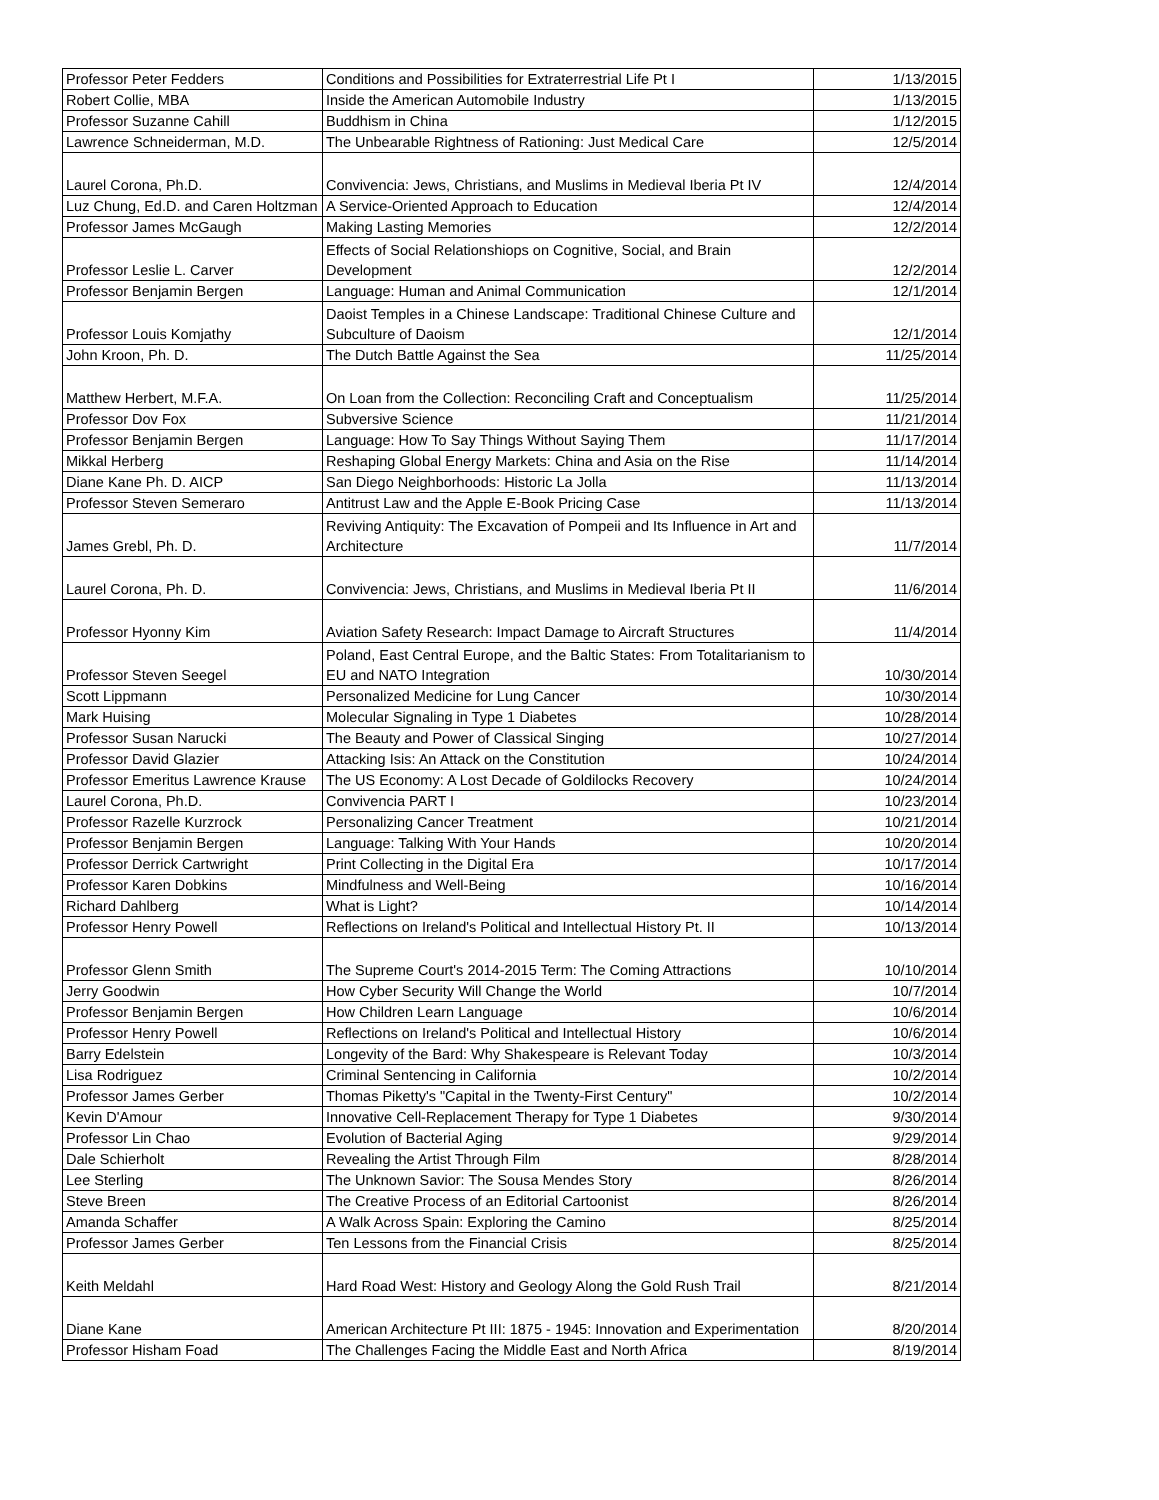| Professor Peter Fedders | Conditions and Possibilities for Extraterrestrial Life Pt I | 1/13/2015 |
| Robert Collie, MBA | Inside the American Automobile Industry | 1/13/2015 |
| Professor Suzanne Cahill | Buddhism in China | 1/12/2015 |
| Lawrence Schneiderman, M.D. | The Unbearable Rightness of Rationing: Just Medical Care | 12/5/2014 |
| Laurel Corona, Ph.D. | Convivencia: Jews, Christians, and Muslims in Medieval Iberia Pt IV | 12/4/2014 |
| Luz Chung, Ed.D. and Caren Holtzman | A Service-Oriented Approach to Education | 12/4/2014 |
| Professor James McGaugh | Making Lasting Memories | 12/2/2014 |
| Professor Leslie L. Carver | Effects of Social Relationshiops on Cognitive, Social, and Brain Development | 12/2/2014 |
| Professor Benjamin Bergen | Language: Human and Animal Communication | 12/1/2014 |
| Professor Louis Komjathy | Daoist Temples in a Chinese Landscape: Traditional Chinese Culture and Subculture of Daoism | 12/1/2014 |
| John Kroon, Ph. D. | The Dutch Battle Against the Sea | 11/25/2014 |
| Matthew Herbert, M.F.A. | On Loan from the Collection: Reconciling Craft and Conceptualism | 11/25/2014 |
| Professor Dov Fox | Subversive Science | 11/21/2014 |
| Professor Benjamin Bergen | Language: How To Say Things Without Saying Them | 11/17/2014 |
| Mikkal Herberg | Reshaping Global Energy Markets: China and Asia on the Rise | 11/14/2014 |
| Diane Kane Ph. D. AICP | San Diego Neighborhoods: Historic La Jolla | 11/13/2014 |
| Professor Steven Semeraro | Antitrust Law and the Apple E-Book Pricing Case | 11/13/2014 |
| James Grebl, Ph. D. | Reviving Antiquity: The Excavation of Pompeii and Its Influence in Art and Architecture | 11/7/2014 |
| Laurel Corona, Ph. D. | Convivencia: Jews, Christians, and Muslims in Medieval Iberia Pt II | 11/6/2014 |
| Professor Hyonny Kim | Aviation Safety Research: Impact Damage to Aircraft Structures | 11/4/2014 |
| Professor Steven Seegel | Poland, East Central Europe, and the Baltic States: From Totalitarianism to EU and NATO Integration | 10/30/2014 |
| Scott Lippmann | Personalized Medicine for Lung Cancer | 10/30/2014 |
| Mark Huising | Molecular Signaling in Type 1 Diabetes | 10/28/2014 |
| Professor Susan Narucki | The Beauty and Power of Classical Singing | 10/27/2014 |
| Professor David Glazier | Attacking Isis: An Attack on the Constitution | 10/24/2014 |
| Professor Emeritus Lawrence Krause | The US Economy: A Lost Decade of Goldilocks Recovery | 10/24/2014 |
| Laurel Corona, Ph.D. | Convivencia PART I | 10/23/2014 |
| Professor Razelle Kurzrock | Personalizing Cancer Treatment | 10/21/2014 |
| Professor Benjamin Bergen | Language: Talking With Your Hands | 10/20/2014 |
| Professor Derrick Cartwright | Print Collecting in the Digital Era | 10/17/2014 |
| Professor Karen Dobkins | Mindfulness and Well-Being | 10/16/2014 |
| Richard Dahlberg | What is Light? | 10/14/2014 |
| Professor Henry Powell | Reflections on Ireland's Political and Intellectual History Pt. II | 10/13/2014 |
| Professor Glenn Smith | The Supreme Court's 2014-2015 Term: The Coming Attractions | 10/10/2014 |
| Jerry Goodwin | How Cyber Security Will Change the World | 10/7/2014 |
| Professor Benjamin Bergen | How Children Learn Language | 10/6/2014 |
| Professor Henry Powell | Reflections on Ireland's Political and Intellectual History | 10/6/2014 |
| Barry Edelstein | Longevity of the Bard: Why Shakespeare is Relevant Today | 10/3/2014 |
| Lisa Rodriguez | Criminal Sentencing in California | 10/2/2014 |
| Professor James Gerber | Thomas Piketty's "Capital in the Twenty-First Century" | 10/2/2014 |
| Kevin D'Amour | Innovative Cell-Replacement Therapy for Type 1 Diabetes | 9/30/2014 |
| Professor Lin Chao | Evolution of Bacterial Aging | 9/29/2014 |
| Dale Schierholt | Revealing the Artist Through Film | 8/28/2014 |
| Lee Sterling | The Unknown Savior: The Sousa Mendes Story | 8/26/2014 |
| Steve Breen | The Creative Process of an Editorial Cartoonist | 8/26/2014 |
| Amanda Schaffer | A Walk Across Spain: Exploring the Camino | 8/25/2014 |
| Professor James Gerber | Ten Lessons from the Financial Crisis | 8/25/2014 |
| Keith Meldahl | Hard Road West: History and Geology Along the Gold Rush Trail | 8/21/2014 |
| Diane Kane | American Architecture Pt III: 1875 - 1945: Innovation and Experimentation | 8/20/2014 |
| Professor Hisham Foad | The Challenges Facing the Middle East and North Africa | 8/19/2014 |